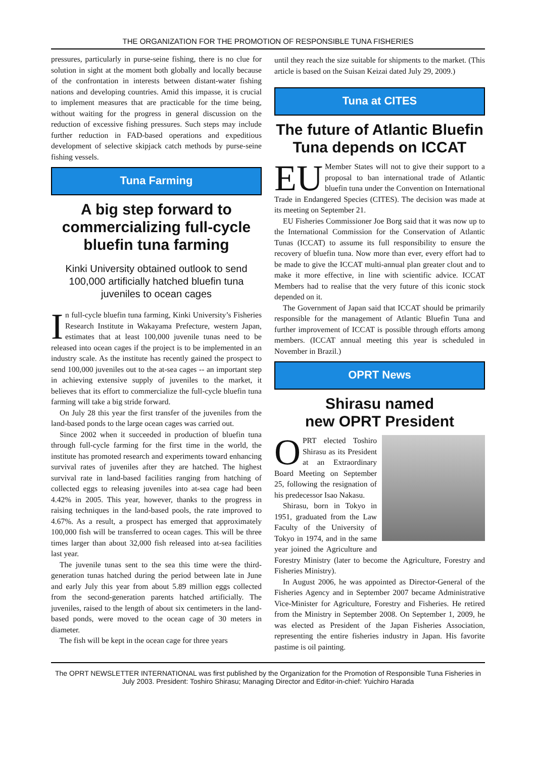THE ORGANIZATION FOR THE PROMOTION OF RESPONSIBLE TUNA FISHERIES
pressures, particularly in purse-seine fishing, there is no clue for solution in sight at the moment both globally and locally because of the confrontation in interests between distant-water fishing nations and developing countries. Amid this impasse, it is crucial to implement measures that are practicable for the time being, without waiting for the progress in general discussion on the reduction of excessive fishing pressures. Such steps may include further reduction in FAD-based operations and expeditious development of selective skipjack catch methods by purse-seine fishing vessels.
Tuna Farming
A big step forward to commercializing full-cycle bluefin tuna farming
Kinki University obtained outlook to send 100,000 artificially hatched bluefin tuna juveniles to ocean cages
In full-cycle bluefin tuna farming, Kinki University’s Fisheries Research Institute in Wakayama Prefecture, western Japan, estimates that at least 100,000 juvenile tunas need to be released into ocean cages if the project is to be implemented in an industry scale. As the institute has recently gained the prospect to send 100,000 juveniles out to the at-sea cages -- an important step in achieving extensive supply of juveniles to the market, it believes that its effort to commercialize the full-cycle bluefin tuna farming will take a big stride forward.
On July 28 this year the first transfer of the juveniles from the land-based ponds to the large ocean cages was carried out.
Since 2002 when it succeeded in production of bluefin tuna through full-cycle farming for the first time in the world, the institute has promoted research and experiments toward enhancing survival rates of juveniles after they are hatched. The highest survival rate in land-based facilities ranging from hatching of collected eggs to releasing juveniles into at-sea cage had been 4.42% in 2005. This year, however, thanks to the progress in raising techniques in the land-based pools, the rate improved to 4.67%. As a result, a prospect has emerged that approximately 100,000 fish will be transferred to ocean cages. This will be three times larger than about 32,000 fish released into at-sea facilities last year.
The juvenile tunas sent to the sea this time were the third-generation tunas hatched during the period between late in June and early July this year from about 5.89 million eggs collected from the second-generation parents hatched artificially. The juveniles, raised to the length of about six centimeters in the land-based ponds, were moved to the ocean cage of 30 meters in diameter.
The fish will be kept in the ocean cage for three years
until they reach the size suitable for shipments to the market. (This article is based on the Suisan Keizai dated July 29, 2009.)
Tuna at CITES
The future of Atlantic Bluefin Tuna depends on ICCAT
EU Member States will not to give their support to a proposal to ban international trade of Atlantic bluefin tuna under the Convention on International Trade in Endangered Species (CITES). The decision was made at its meeting on September 21.
EU Fisheries Commissioner Joe Borg said that it was now up to the International Commission for the Conservation of Atlantic Tunas (ICCAT) to assume its full responsibility to ensure the recovery of bluefin tuna. Now more than ever, every effort had to be made to give the ICCAT multi-annual plan greater clout and to make it more effective, in line with scientific advice. ICCAT Members had to realise that the very future of this iconic stock depended on it.
The Government of Japan said that ICCAT should be primarily responsible for the management of Atlantic Bluefin Tuna and further improvement of ICCAT is possible through efforts among members. (ICCAT annual meeting this year is scheduled in November in Brazil.)
OPRT News
Shirasu named
new OPRT President
OPRT elected Toshiro Shirasu as its President at an Extraordinary Board Meeting on September 25, following the resignation of his predecessor Isao Nakasu.
Shirasu, born in Tokyo in 1951, graduated from the Law Faculty of the University of Tokyo in 1974, and in the same year joined the Agriculture and Forestry Ministry (later to become the Agriculture, Forestry and Fisheries Ministry).
In August 2006, he was appointed as Director-General of the Fisheries Agency and in September 2007 became Administrative Vice-Minister for Agriculture, Forestry and Fisheries. He retired from the Ministry in September 2008. On September 1, 2009, he was elected as President of the Japan Fisheries Association, representing the entire fisheries industry in Japan. His favorite pastime is oil painting.
The OPRT NEWSLETTER INTERNATIONAL was first published by the Organization for the Promotion of Responsible Tuna Fisheries in July 2003. President: Toshiro Shirasu; Managing Director and Editor-in-chief: Yuichiro Harada